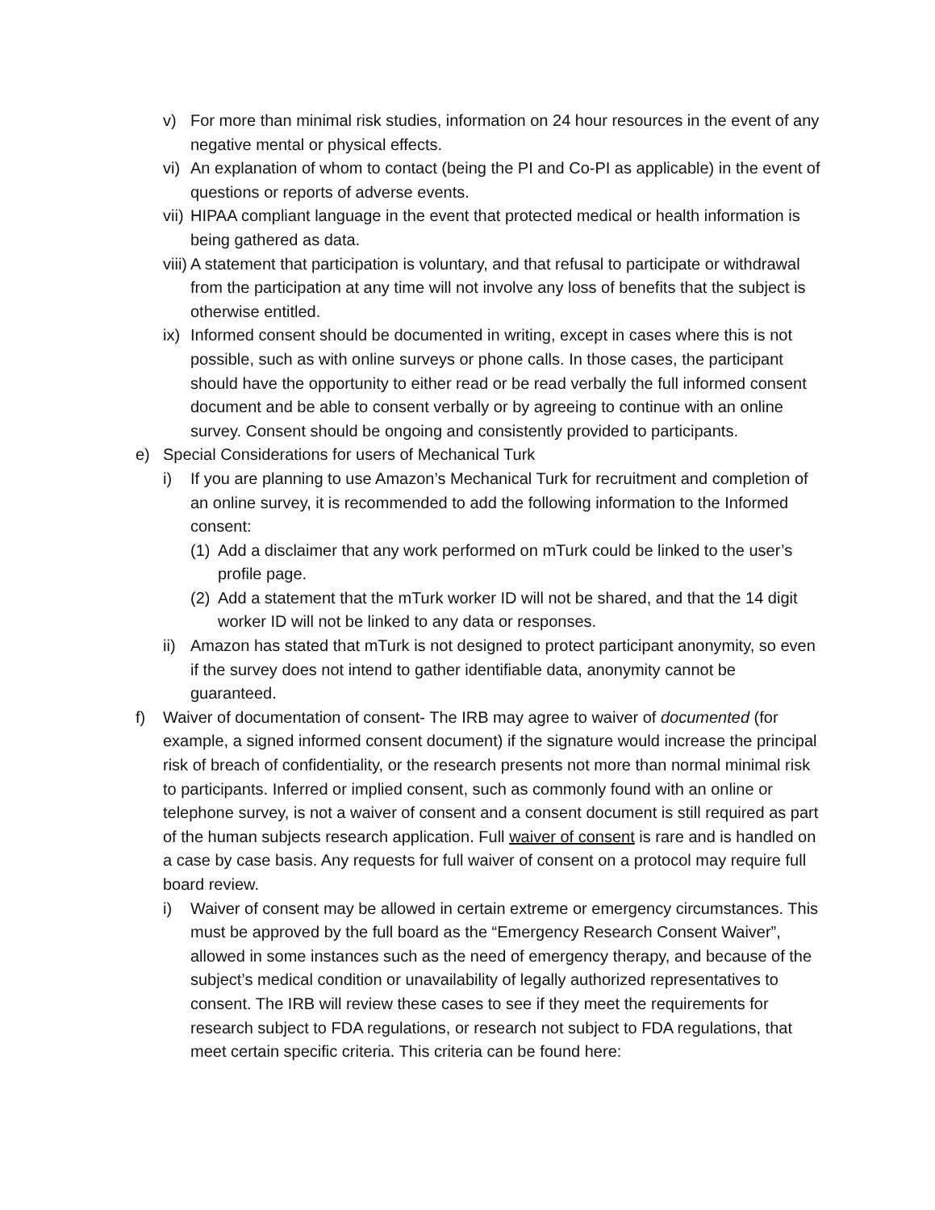v) For more than minimal risk studies, information on 24 hour resources in the event of any negative mental or physical effects.
vi) An explanation of whom to contact (being the PI and Co-PI as applicable) in the event of questions or reports of adverse events.
vii) HIPAA compliant language in the event that protected medical or health information is being gathered as data.
viii) A statement that participation is voluntary, and that refusal to participate or withdrawal from the participation at any time will not involve any loss of benefits that the subject is otherwise entitled.
ix) Informed consent should be documented in writing, except in cases where this is not possible, such as with online surveys or phone calls. In those cases, the participant should have the opportunity to either read or be read verbally the full informed consent document and be able to consent verbally or by agreeing to continue with an online survey. Consent should be ongoing and consistently provided to participants.
e) Special Considerations for users of Mechanical Turk
i) If you are planning to use Amazon’s Mechanical Turk for recruitment and completion of an online survey, it is recommended to add the following information to the Informed consent:
(1) Add a disclaimer that any work performed on mTurk could be linked to the user’s profile page.
(2) Add a statement that the mTurk worker ID will not be shared, and that the 14 digit worker ID will not be linked to any data or responses.
ii) Amazon has stated that mTurk is not designed to protect participant anonymity, so even if the survey does not intend to gather identifiable data, anonymity cannot be guaranteed.
f) Waiver of documentation of consent- The IRB may agree to waiver of documented (for example, a signed informed consent document) if the signature would increase the principal risk of breach of confidentiality, or the research presents not more than normal minimal risk to participants. Inferred or implied consent, such as commonly found with an online or telephone survey, is not a waiver of consent and a consent document is still required as part of the human subjects research application. Full waiver of consent is rare and is handled on a case by case basis. Any requests for full waiver of consent on a protocol may require full board review.
i) Waiver of consent may be allowed in certain extreme or emergency circumstances. This must be approved by the full board as the “Emergency Research Consent Waiver”, allowed in some instances such as the need of emergency therapy, and because of the subject’s medical condition or unavailability of legally authorized representatives to consent. The IRB will review these cases to see if they meet the requirements for research subject to FDA regulations, or research not subject to FDA regulations, that meet certain specific criteria. This criteria can be found here: